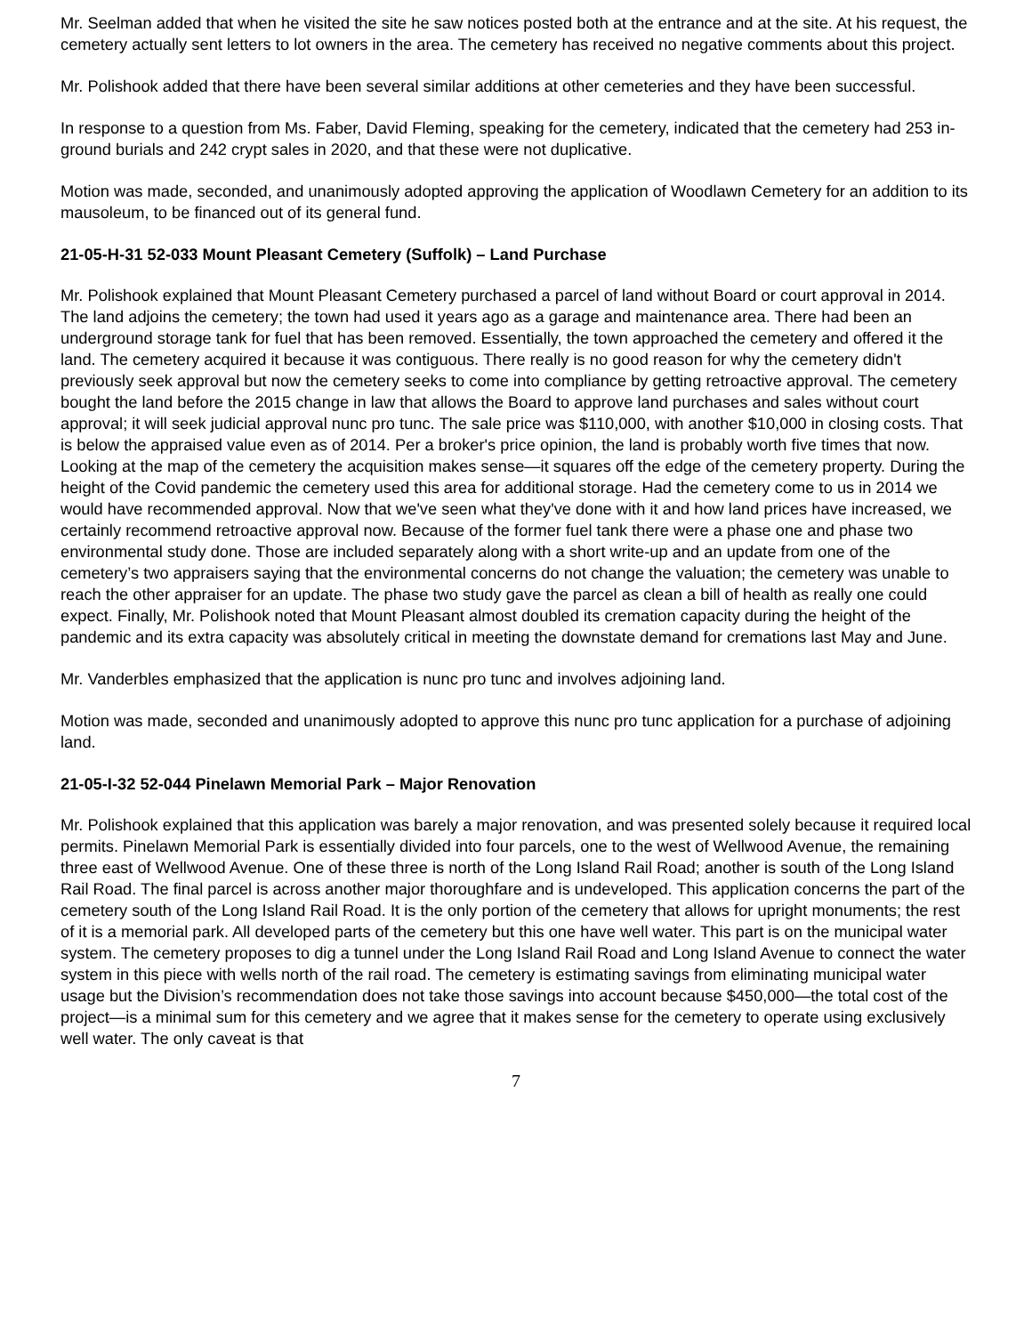Mr. Seelman added that when he visited the site he saw notices posted both at the entrance and at the site. At his request, the cemetery actually sent letters to lot owners in the area. The cemetery has received no negative comments about this project.
Mr. Polishook added that there have been several similar additions at other cemeteries and they have been successful.
In response to a question from Ms. Faber, David Fleming, speaking for the cemetery, indicated that the cemetery had 253 in-ground burials and 242 crypt sales in 2020, and that these were not duplicative.
Motion was made, seconded, and unanimously adopted approving the application of Woodlawn Cemetery for an addition to its mausoleum, to be financed out of its general fund.
21-05-H-31 52-033 Mount Pleasant Cemetery (Suffolk) – Land Purchase
Mr. Polishook explained that Mount Pleasant Cemetery purchased a parcel of land without Board or court approval in 2014. The land adjoins the cemetery; the town had used it years ago as a garage and maintenance area. There had been an underground storage tank for fuel that has been removed. Essentially, the town approached the cemetery and offered it the land. The cemetery acquired it because it was contiguous. There really is no good reason for why the cemetery didn't previously seek approval but now the cemetery seeks to come into compliance by getting retroactive approval. The cemetery bought the land before the 2015 change in law that allows the Board to approve land purchases and sales without court approval; it will seek judicial approval nunc pro tunc. The sale price was $110,000, with another $10,000 in closing costs. That is below the appraised value even as of 2014. Per a broker's price opinion, the land is probably worth five times that now. Looking at the map of the cemetery the acquisition makes sense—it squares off the edge of the cemetery property. During the height of the Covid pandemic the cemetery used this area for additional storage. Had the cemetery come to us in 2014 we would have recommended approval. Now that we've seen what they've done with it and how land prices have increased, we certainly recommend retroactive approval now. Because of the former fuel tank there were a phase one and phase two environmental study done. Those are included separately along with a short write-up and an update from one of the cemetery’s two appraisers saying that the environmental concerns do not change the valuation; the cemetery was unable to reach the other appraiser for an update. The phase two study gave the parcel as clean a bill of health as really one could expect. Finally, Mr. Polishook noted that Mount Pleasant almost doubled its cremation capacity during the height of the pandemic and its extra capacity was absolutely critical in meeting the downstate demand for cremations last May and June.
Mr. Vanderbles emphasized that the application is nunc pro tunc and involves adjoining land.
Motion was made, seconded and unanimously adopted to approve this nunc pro tunc application for a purchase of adjoining land.
21-05-I-32 52-044 Pinelawn Memorial Park – Major Renovation
Mr. Polishook explained that this application was barely a major renovation, and was presented solely because it required local permits. Pinelawn Memorial Park is essentially divided into four parcels, one to the west of Wellwood Avenue, the remaining three east of Wellwood Avenue. One of these three is north of the Long Island Rail Road; another is south of the Long Island Rail Road. The final parcel is across another major thoroughfare and is undeveloped. This application concerns the part of the cemetery south of the Long Island Rail Road. It is the only portion of the cemetery that allows for upright monuments; the rest of it is a memorial park. All developed parts of the cemetery but this one have well water. This part is on the municipal water system. The cemetery proposes to dig a tunnel under the Long Island Rail Road and Long Island Avenue to connect the water system in this piece with wells north of the rail road. The cemetery is estimating savings from eliminating municipal water usage but the Division’s recommendation does not take those savings into account because $450,000—the total cost of the project—is a minimal sum for this cemetery and we agree that it makes sense for the cemetery to operate using exclusively well water. The only caveat is that
7